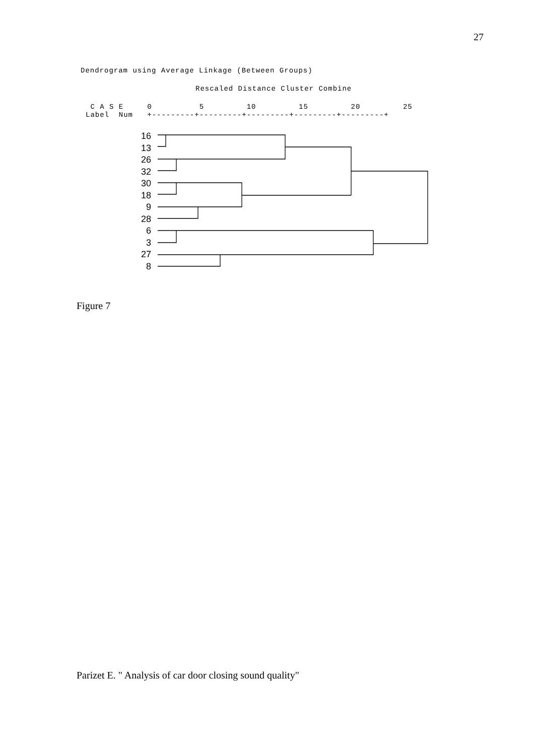27
Dendrogram using Average Linkage (Between Groups)
Rescaled Distance Cluster Combine
C A S E 0 5 10 15 20 25 Label Num +---------+---------+---------+---------+---------+
16
13
26
32
30
18
9
28
6
3
27
8
Figure 7
Parizet E. " Analysis of car door closing sound quality"